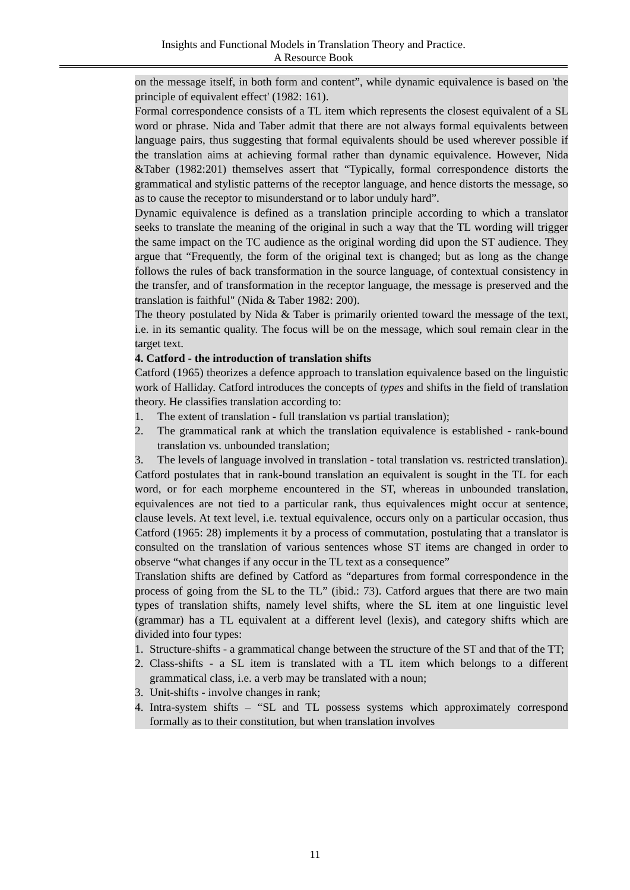Insights and Functional Models in Translation Theory and Practice.
A Resource Book
on the message itself, in both form and content”, while dynamic equivalence is based on 'the principle of equivalent effect' (1982: 161).
Formal correspondence consists of a TL item which represents the closest equivalent of a SL word or phrase. Nida and Taber admit that there are not always formal equivalents between language pairs, thus suggesting that formal equivalents should be used wherever possible if the translation aims at achieving formal rather than dynamic equivalence. However, Nida &Taber (1982:201) themselves assert that “Typically, formal correspondence distorts the grammatical and stylistic patterns of the receptor language, and hence distorts the message, so as to cause the receptor to misunderstand or to labor unduly hard”.
Dynamic equivalence is defined as a translation principle according to which a translator seeks to translate the meaning of the original in such a way that the TL wording will trigger the same impact on the TC audience as the original wording did upon the ST audience. They argue that “Frequently, the form of the original text is changed; but as long as the change follows the rules of back transformation in the source language, of contextual consistency in the transfer, and of transformation in the receptor language, the message is preserved and the translation is faithful" (Nida & Taber 1982: 200).
The theory postulated by Nida & Taber is primarily oriented toward the message of the text, i.e. in its semantic quality. The focus will be on the message, which soul remain clear in the target text.
4. Catford - the introduction of translation shifts
Catford (1965) theorizes a defence approach to translation equivalence based on the linguistic work of Halliday. Catford introduces the concepts of types and shifts in the field of translation theory. He classifies translation according to:
1. The extent of translation - full translation vs partial translation);
2. The grammatical rank at which the translation equivalence is established - rank-bound translation vs. unbounded translation;
3. The levels of language involved in translation - total translation vs. restricted translation).
Catford postulates that in rank-bound translation an equivalent is sought in the TL for each word, or for each morpheme encountered in the ST, whereas in unbounded translation, equivalences are not tied to a particular rank, thus equivalences might occur at sentence, clause levels. At text level, i.e. textual equivalence, occurs only on a particular occasion, thus Catford (1965: 28) implements it by a process of commutation, postulating that a translator is consulted on the translation of various sentences whose ST items are changed in order to observe “what changes if any occur in the TL text as a consequence”
Translation shifts are defined by Catford as “departures from formal correspondence in the process of going from the SL to the TL” (ibid.: 73). Catford argues that there are two main types of translation shifts, namely level shifts, where the SL item at one linguistic level (grammar) has a TL equivalent at a different level (lexis), and category shifts which are divided into four types:
1. Structure-shifts - a grammatical change between the structure of the ST and that of the TT;
2. Class-shifts - a SL item is translated with a TL item which belongs to a different grammatical class, i.e. a verb may be translated with a noun;
3. Unit-shifts - involve changes in rank;
4. Intra-system shifts – “SL and TL possess systems which approximately correspond formally as to their constitution, but when translation involves
11